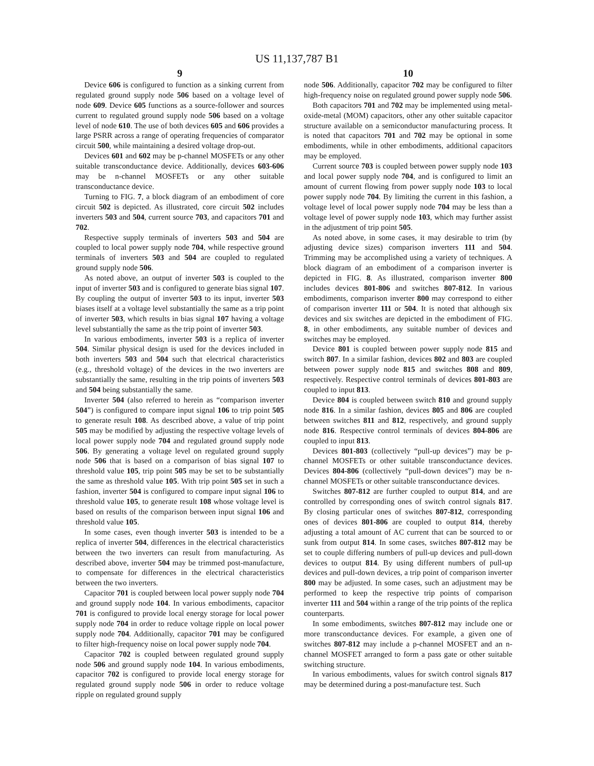US 11,137,787 B1
9
Device 606 is configured to function as a sinking current from regulated ground supply node 506 based on a voltage level of node 609. Device 605 functions as a source-follower and sources current to regulated ground supply node 506 based on a voltage level of node 610. The use of both devices 605 and 606 provides a large PSRR across a range of operating frequencies of comparator circuit 500, while maintaining a desired voltage drop-out.
Devices 601 and 602 may be p-channel MOSFETs or any other suitable transconductance device. Additionally, devices 603-606 may be n-channel MOSFETs or any other suitable transconductance device.
Turning to FIG. 7, a block diagram of an embodiment of core circuit 502 is depicted. As illustrated, core circuit 502 includes inverters 503 and 504, current source 703, and capacitors 701 and 702.
Respective supply terminals of inverters 503 and 504 are coupled to local power supply node 704, while respective ground terminals of inverters 503 and 504 are coupled to regulated ground supply node 506.
As noted above, an output of inverter 503 is coupled to the input of inverter 503 and is configured to generate bias signal 107. By coupling the output of inverter 503 to its input, inverter 503 biases itself at a voltage level substantially the same as a trip point of inverter 503, which results in bias signal 107 having a voltage level substantially the same as the trip point of inverter 503.
In various embodiments, inverter 503 is a replica of inverter 504. Similar physical design is used for the devices included in both inverters 503 and 504 such that electrical characteristics (e.g., threshold voltage) of the devices in the two inverters are substantially the same, resulting in the trip points of inverters 503 and 504 being substantially the same.
Inverter 504 (also referred to herein as “comparison inverter 504”) is configured to compare input signal 106 to trip point 505 to generate result 108. As described above, a value of trip point 505 may be modified by adjusting the respective voltage levels of local power supply node 704 and regulated ground supply node 506. By generating a voltage level on regulated ground supply node 506 that is based on a comparison of bias signal 107 to threshold value 105, trip point 505 may be set to be substantially the same as threshold value 105. With trip point 505 set in such a fashion, inverter 504 is configured to compare input signal 106 to threshold value 105, to generate result 108 whose voltage level is based on results of the comparison between input signal 106 and threshold value 105.
In some cases, even though inverter 503 is intended to be a replica of inverter 504, differences in the electrical characteristics between the two inverters can result from manufacturing. As described above, inverter 504 may be trimmed post-manufacture, to compensate for differences in the electrical characteristics between the two inverters.
Capacitor 701 is coupled between local power supply node 704 and ground supply node 104. In various embodiments, capacitor 701 is configured to provide local energy storage for local power supply node 704 in order to reduce voltage ripple on local power supply node 704. Additionally, capacitor 701 may be configured to filter high-frequency noise on local power supply node 704.
Capacitor 702 is coupled between regulated ground supply node 506 and ground supply node 104. In various embodiments, capacitor 702 is configured to provide local energy storage for regulated ground supply node 506 in order to reduce voltage ripple on regulated ground supply
10
node 506. Additionally, capacitor 702 may be configured to filter high-frequency noise on regulated ground power supply node 506.
Both capacitors 701 and 702 may be implemented using metal-oxide-metal (MOM) capacitors, other any other suitable capacitor structure available on a semiconductor manufacturing process. It is noted that capacitors 701 and 702 may be optional in some embodiments, while in other embodiments, additional capacitors may be employed.
Current source 703 is coupled between power supply node 103 and local power supply node 704, and is configured to limit an amount of current flowing from power supply node 103 to local power supply node 704. By limiting the current in this fashion, a voltage level of local power supply node 704 may be less than a voltage level of power supply node 103, which may further assist in the adjustment of trip point 505.
As noted above, in some cases, it may desirable to trim (by adjusting device sizes) comparison inverters 111 and 504. Trimming may be accomplished using a variety of techniques. A block diagram of an embodiment of a comparison inverter is depicted in FIG. 8. As illustrated, comparison inverter 800 includes devices 801-806 and switches 807-812. In various embodiments, comparison inverter 800 may correspond to either of comparison inverter 111 or 504. It is noted that although six devices and six switches are depicted in the embodiment of FIG. 8, in other embodiments, any suitable number of devices and switches may be employed.
Device 801 is coupled between power supply node 815 and switch 807. In a similar fashion, devices 802 and 803 are coupled between power supply node 815 and switches 808 and 809, respectively. Respective control terminals of devices 801-803 are coupled to input 813.
Device 804 is coupled between switch 810 and ground supply node 816. In a similar fashion, devices 805 and 806 are coupled between switches 811 and 812, respectively, and ground supply node 816. Respective control terminals of devices 804-806 are coupled to input 813.
Devices 801-803 (collectively “pull-up devices”) may be p-channel MOSFETs or other suitable transconductance devices. Devices 804-806 (collectively “pull-down devices”) may be n-channel MOSFETs or other suitable transconductance devices.
Switches 807-812 are further coupled to output 814, and are controlled by corresponding ones of switch control signals 817. By closing particular ones of switches 807-812, corresponding ones of devices 801-806 are coupled to output 814, thereby adjusting a total amount of AC current that can be sourced to or sunk from output 814. In some cases, switches 807-812 may be set to couple differing numbers of pull-up devices and pull-down devices to output 814. By using different numbers of pull-up devices and pull-down devices, a trip point of comparison inverter 800 may be adjusted. In some cases, such an adjustment may be performed to keep the respective trip points of comparison inverter 111 and 504 within a range of the trip points of the replica counterparts.
In some embodiments, switches 807-812 may include one or more transconductance devices. For example, a given one of switches 807-812 may include a p-channel MOSFET and an n-channel MOSFET arranged to form a pass gate or other suitable switching structure.
In various embodiments, values for switch control signals 817 may be determined during a post-manufacture test. Such